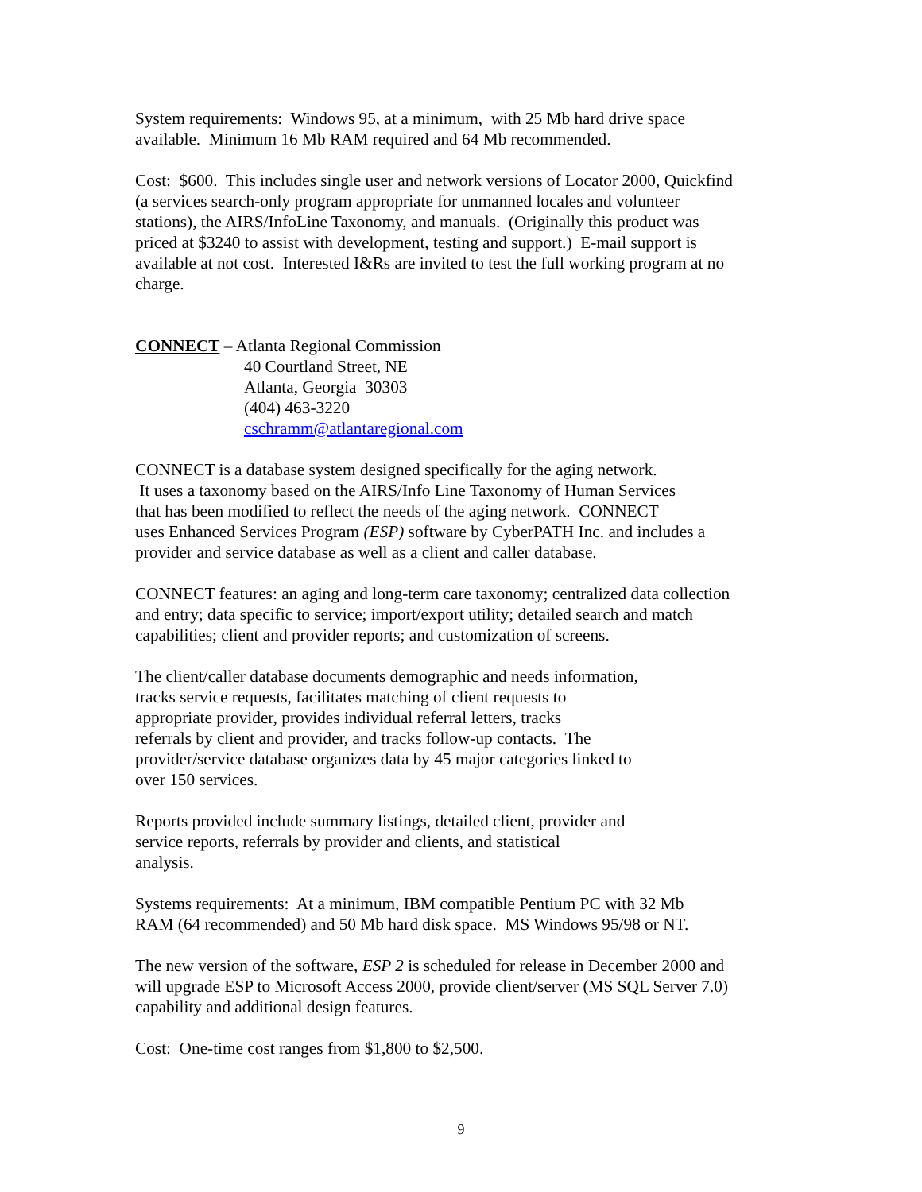System requirements: Windows 95, at a minimum, with 25 Mb hard drive space
available. Minimum 16 Mb RAM required and 64 Mb recommended.
Cost: $600. This includes single user and network versions of Locator 2000, Quickfind
(a services search-only program appropriate for unmanned locales and volunteer
stations), the AIRS/InfoLine Taxonomy, and manuals. (Originally this product was
priced at $3240 to assist with development, testing and support.) E-mail support is
available at not cost. Interested I&Rs are invited to test the full working program at no
charge.
CONNECT – Atlanta Regional Commission
40 Courtland Street, NE
Atlanta, Georgia 30303
(404) 463-3220
cschramm@atlantaregional.com
CONNECT is a database system designed specifically for the aging network.
It uses a taxonomy based on the AIRS/Info Line Taxonomy of Human Services
that has been modified to reflect the needs of the aging network. CONNECT
uses Enhanced Services Program (ESP) software by CyberPATH Inc. and includes a
provider and service database as well as a client and caller database.
CONNECT features: an aging and long-term care taxonomy; centralized data collection
and entry; data specific to service; import/export utility; detailed search and match
capabilities; client and provider reports; and customization of screens.
The client/caller database documents demographic and needs information,
tracks service requests, facilitates matching of client requests to
appropriate provider, provides individual referral letters, tracks
referrals by client and provider, and tracks follow-up contacts. The
provider/service database organizes data by 45 major categories linked to
over 150 services.
Reports provided include summary listings, detailed client, provider and
service reports, referrals by provider and clients, and statistical
analysis.
Systems requirements: At a minimum, IBM compatible Pentium PC with 32 Mb
RAM (64 recommended) and 50 Mb hard disk space. MS Windows 95/98 or NT.
The new version of the software, ESP 2 is scheduled for release in December 2000 and
will upgrade ESP to Microsoft Access 2000, provide client/server (MS SQL Server 7.0)
capability and additional design features.
Cost: One-time cost ranges from $1,800 to $2,500.
9